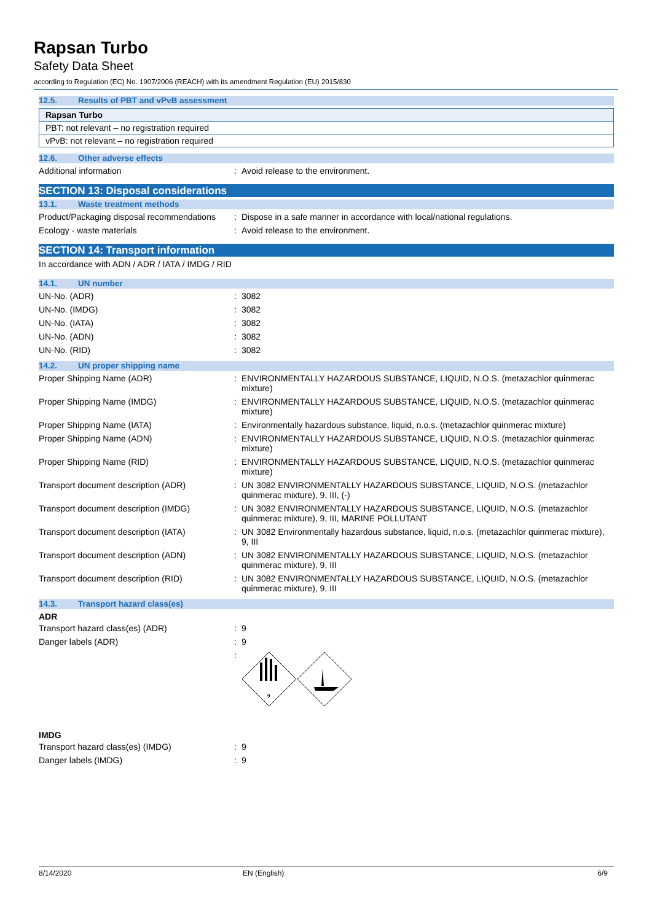Rapsan Turbo
Safety Data Sheet
according to Regulation (EC) No. 1907/2006 (REACH) with its amendment Regulation (EU) 2015/830
12.5. Results of PBT and vPvB assessment
| Rapsan Turbo |
| PBT: not relevant – no registration required |
| vPvB: not relevant – no registration required |
12.6. Other adverse effects
Additional information : Avoid release to the environment.
SECTION 13: Disposal considerations
13.1. Waste treatment methods
Product/Packaging disposal recommendations
: Dispose in a safe manner in accordance with local/national regulations.
Ecology - waste materials : Avoid release to the environment.
SECTION 14: Transport information
In accordance with ADN / ADR / IATA / IMDG / RID
14.1. UN number
UN-No. (ADR) : 3082
UN-No. (IMDG) : 3082
UN-No. (IATA) : 3082
UN-No. (ADN) : 3082
UN-No. (RID) : 3082
14.2. UN proper shipping name
Proper Shipping Name (ADR) : ENVIRONMENTALLY HAZARDOUS SUBSTANCE, LIQUID, N.O.S. (metazachlor quinmerac mixture)
Proper Shipping Name (IMDG) : ENVIRONMENTALLY HAZARDOUS SUBSTANCE, LIQUID, N.O.S. (metazachlor quinmerac mixture)
Proper Shipping Name (IATA) : Environmentally hazardous substance, liquid, n.o.s. (metazachlor quinmerac mixture)
Proper Shipping Name (ADN) : ENVIRONMENTALLY HAZARDOUS SUBSTANCE, LIQUID, N.O.S. (metazachlor quinmerac mixture)
Proper Shipping Name (RID) : ENVIRONMENTALLY HAZARDOUS SUBSTANCE, LIQUID, N.O.S. (metazachlor quinmerac mixture)
Transport document description (ADR) : UN 3082 ENVIRONMENTALLY HAZARDOUS SUBSTANCE, LIQUID, N.O.S. (metazachlor quinmerac mixture), 9, III, (-)
Transport document description (IMDG) : UN 3082 ENVIRONMENTALLY HAZARDOUS SUBSTANCE, LIQUID, N.O.S. (metazachlor quinmerac mixture), 9, III, MARINE POLLUTANT
Transport document description (IATA) : UN 3082 Environmentally hazardous substance, liquid, n.o.s. (metazachlor quinmerac mixture), 9, III
Transport document description (ADN) : UN 3082 ENVIRONMENTALLY HAZARDOUS SUBSTANCE, LIQUID, N.O.S. (metazachlor quinmerac mixture), 9, III
Transport document description (RID) : UN 3082 ENVIRONMENTALLY HAZARDOUS SUBSTANCE, LIQUID, N.O.S. (metazachlor quinmerac mixture), 9, III
14.3. Transport hazard class(es)
ADR
Transport hazard class(es) (ADR) : 9
Danger labels (ADR) : 9
:
9
IMDG
Transport hazard class(es) (IMDG) : 9
Danger labels (IMDG) : 9
8/14/2020 EN (English) 6/9